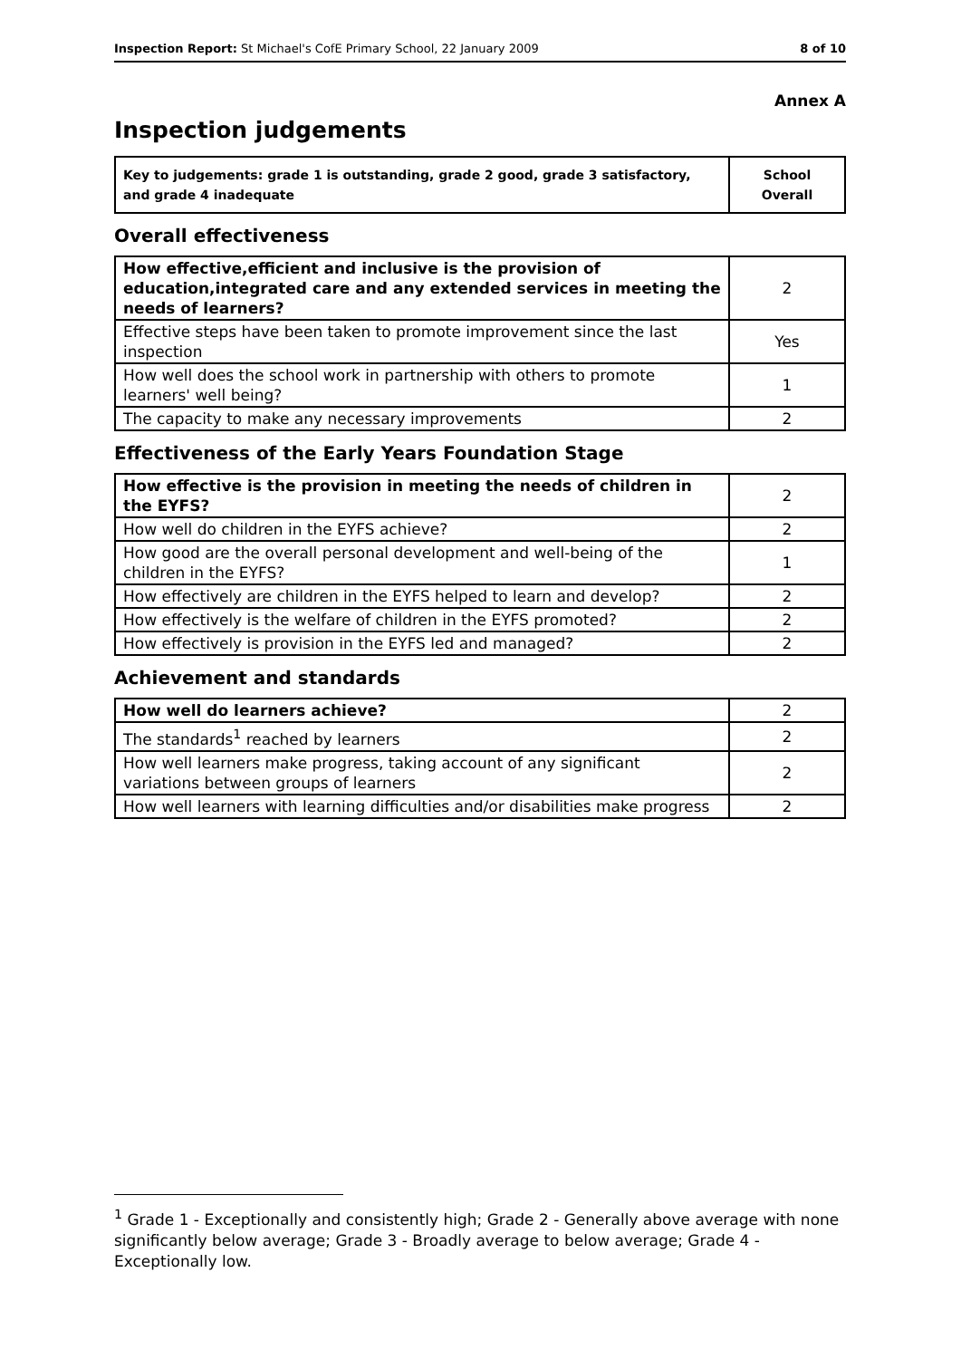Inspection Report: St Michael's CofE Primary School, 22 January 2009 8 of 10
Annex A
Inspection judgements
| Key to judgements: grade 1 is outstanding, grade 2 good, grade 3 satisfactory, and grade 4 inadequate | School Overall |
Overall effectiveness
| How effective,efficient and inclusive is the provision of education,integrated care and any extended services in meeting the needs of learners? | 2 |
| Effective steps have been taken to promote improvement since the last inspection | Yes |
| How well does the school work in partnership with others to promote learners' well being? | 1 |
| The capacity to make any necessary improvements | 2 |
Effectiveness of the Early Years Foundation Stage
| How effective is the provision in meeting the needs of children in the EYFS? | 2 |
| How well do children in the EYFS achieve? | 2 |
| How good are the overall personal development and well-being of the children in the EYFS? | 1 |
| How effectively are children in the EYFS helped to learn and develop? | 2 |
| How effectively is the welfare of children in the EYFS promoted? | 2 |
| How effectively is provision in the EYFS led and managed? | 2 |
Achievement and standards
| How well do learners achieve? | 2 |
| The standards<sup>1</sup> reached by learners | 2 |
| How well learners make progress, taking account of any significant variations between groups of learners | 2 |
| How well learners with learning difficulties and/or disabilities make progress | 2 |
<sup>1</sup> Grade 1 - Exceptionally and consistently high; Grade 2 - Generally above average with none significantly below average; Grade 3 - Broadly average to below average; Grade 4 - Exceptionally low.